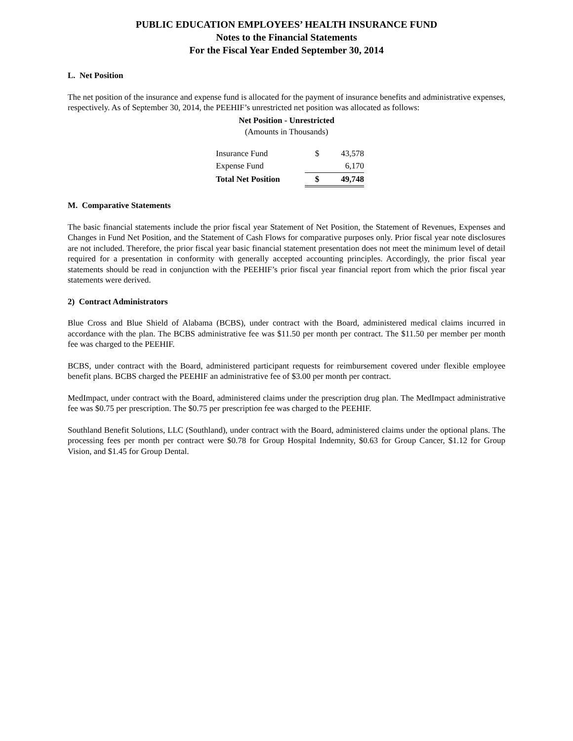PUBLIC EDUCATION EMPLOYEES’ HEALTH INSURANCE FUND
Notes to the Financial Statements
For the Fiscal Year Ended September 30, 2014
L. Net Position
The net position of the insurance and expense fund is allocated for the payment of insurance benefits and administrative expenses, respectively. As of September 30, 2014, the PEEHIF’s unrestricted net position was allocated as follows:
Net Position - Unrestricted
(Amounts in Thousands)
| Insurance Fund | $ | 43,578 |
| Expense Fund | | 6,170 |
| Total Net Position | $ | 49,748 |
M. Comparative Statements
The basic financial statements include the prior fiscal year Statement of Net Position, the Statement of Revenues, Expenses and Changes in Fund Net Position, and the Statement of Cash Flows for comparative purposes only. Prior fiscal year note disclosures are not included. Therefore, the prior fiscal year basic financial statement presentation does not meet the minimum level of detail required for a presentation in conformity with generally accepted accounting principles. Accordingly, the prior fiscal year statements should be read in conjunction with the PEEHIF’s prior fiscal year financial report from which the prior fiscal year statements were derived.
2) Contract Administrators
Blue Cross and Blue Shield of Alabama (BCBS), under contract with the Board, administered medical claims incurred in accordance with the plan. The BCBS administrative fee was $11.50 per month per contract. The $11.50 per member per month fee was charged to the PEEHIF.
BCBS, under contract with the Board, administered participant requests for reimbursement covered under flexible employee benefit plans. BCBS charged the PEEHIF an administrative fee of $3.00 per month per contract.
MedImpact, under contract with the Board, administered claims under the prescription drug plan. The MedImpact administrative fee was $0.75 per prescription. The $0.75 per prescription fee was charged to the PEEHIF.
Southland Benefit Solutions, LLC (Southland), under contract with the Board, administered claims under the optional plans. The processing fees per month per contract were $0.78 for Group Hospital Indemnity, $0.63 for Group Cancer, $1.12 for Group Vision, and $1.45 for Group Dental.